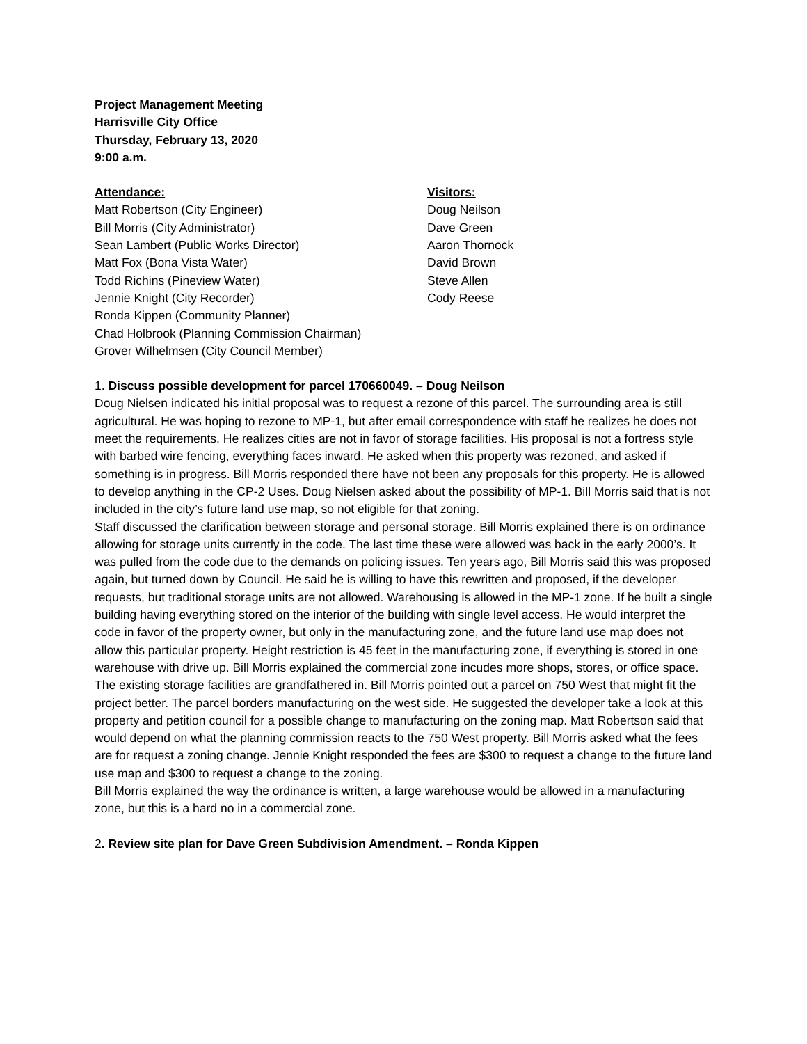Project Management Meeting
Harrisville City Office
Thursday, February 13, 2020
9:00 a.m.
Attendance:
Matt Robertson (City Engineer)
Bill Morris (City Administrator)
Sean Lambert (Public Works Director)
Matt Fox (Bona Vista Water)
Todd Richins (Pineview Water)
Jennie Knight (City Recorder)
Ronda Kippen (Community Planner)
Chad Holbrook (Planning Commission Chairman)
Grover Wilhelmsen (City Council Member)
Visitors:
Doug Neilson
Dave Green
Aaron Thornock
David Brown
Steve Allen
Cody Reese
1. Discuss possible development for parcel 170660049. – Doug Neilson
Doug Nielsen indicated his initial proposal was to request a rezone of this parcel. The surrounding area is still agricultural. He was hoping to rezone to MP-1, but after email correspondence with staff he realizes he does not meet the requirements. He realizes cities are not in favor of storage facilities. His proposal is not a fortress style with barbed wire fencing, everything faces inward. He asked when this property was rezoned, and asked if something is in progress. Bill Morris responded there have not been any proposals for this property. He is allowed to develop anything in the CP-2 Uses. Doug Nielsen asked about the possibility of MP-1. Bill Morris said that is not included in the city’s future land use map, so not eligible for that zoning.
Staff discussed the clarification between storage and personal storage. Bill Morris explained there is on ordinance allowing for storage units currently in the code. The last time these were allowed was back in the early 2000’s. It was pulled from the code due to the demands on policing issues. Ten years ago, Bill Morris said this was proposed again, but turned down by Council. He said he is willing to have this rewritten and proposed, if the developer requests, but traditional storage units are not allowed. Warehousing is allowed in the MP-1 zone. If he built a single building having everything stored on the interior of the building with single level access. He would interpret the code in favor of the property owner, but only in the manufacturing zone, and the future land use map does not allow this particular property. Height restriction is 45 feet in the manufacturing zone, if everything is stored in one warehouse with drive up. Bill Morris explained the commercial zone incudes more shops, stores, or office space. The existing storage facilities are grandfathered in. Bill Morris pointed out a parcel on 750 West that might fit the project better. The parcel borders manufacturing on the west side. He suggested the developer take a look at this property and petition council for a possible change to manufacturing on the zoning map. Matt Robertson said that would depend on what the planning commission reacts to the 750 West property. Bill Morris asked what the fees are for request a zoning change. Jennie Knight responded the fees are $300 to request a change to the future land use map and $300 to request a change to the zoning.
Bill Morris explained the way the ordinance is written, a large warehouse would be allowed in a manufacturing zone, but this is a hard no in a commercial zone.
2. Review site plan for Dave Green Subdivision Amendment. – Ronda Kippen